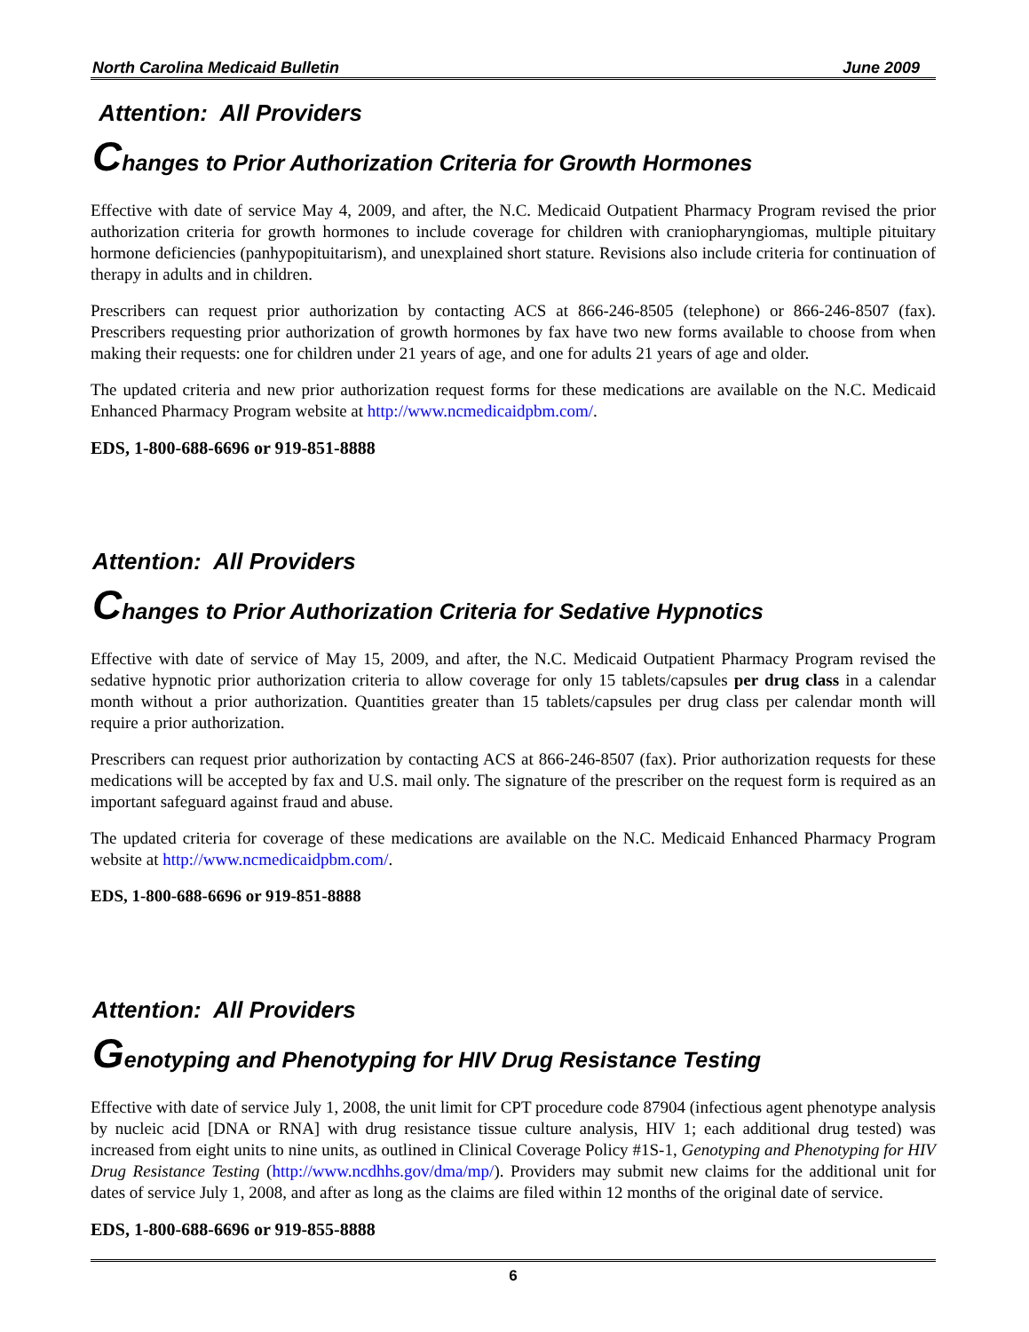North Carolina Medicaid Bulletin June 2009
Attention: All Providers
Changes to Prior Authorization Criteria for Growth Hormones
Effective with date of service May 4, 2009, and after, the N.C. Medicaid Outpatient Pharmacy Program revised the prior authorization criteria for growth hormones to include coverage for children with craniopharyngiomas, multiple pituitary hormone deficiencies (panhypopituitarism), and unexplained short stature. Revisions also include criteria for continuation of therapy in adults and in children.
Prescribers can request prior authorization by contacting ACS at 866-246-8505 (telephone) or 866-246-8507 (fax). Prescribers requesting prior authorization of growth hormones by fax have two new forms available to choose from when making their requests: one for children under 21 years of age, and one for adults 21 years of age and older.
The updated criteria and new prior authorization request forms for these medications are available on the N.C. Medicaid Enhanced Pharmacy Program website at http://www.ncmedicaidpbm.com/.
EDS, 1-800-688-6696 or 919-851-8888
Attention: All Providers
Changes to Prior Authorization Criteria for Sedative Hypnotics
Effective with date of service of May 15, 2009, and after, the N.C. Medicaid Outpatient Pharmacy Program revised the sedative hypnotic prior authorization criteria to allow coverage for only 15 tablets/capsules per drug class in a calendar month without a prior authorization. Quantities greater than 15 tablets/capsules per drug class per calendar month will require a prior authorization.
Prescribers can request prior authorization by contacting ACS at 866-246-8507 (fax). Prior authorization requests for these medications will be accepted by fax and U.S. mail only. The signature of the prescriber on the request form is required as an important safeguard against fraud and abuse.
The updated criteria for coverage of these medications are available on the N.C. Medicaid Enhanced Pharmacy Program website at http://www.ncmedicaidpbm.com/.
EDS, 1-800-688-6696 or 919-851-8888
Attention: All Providers
Genotyping and Phenotyping for HIV Drug Resistance Testing
Effective with date of service July 1, 2008, the unit limit for CPT procedure code 87904 (infectious agent phenotype analysis by nucleic acid [DNA or RNA] with drug resistance tissue culture analysis, HIV 1; each additional drug tested) was increased from eight units to nine units, as outlined in Clinical Coverage Policy #1S-1, Genotyping and Phenotyping for HIV Drug Resistance Testing (http://www.ncdhhs.gov/dma/mp/). Providers may submit new claims for the additional unit for dates of service July 1, 2008, and after as long as the claims are filed within 12 months of the original date of service.
EDS, 1-800-688-6696 or 919-855-8888
6